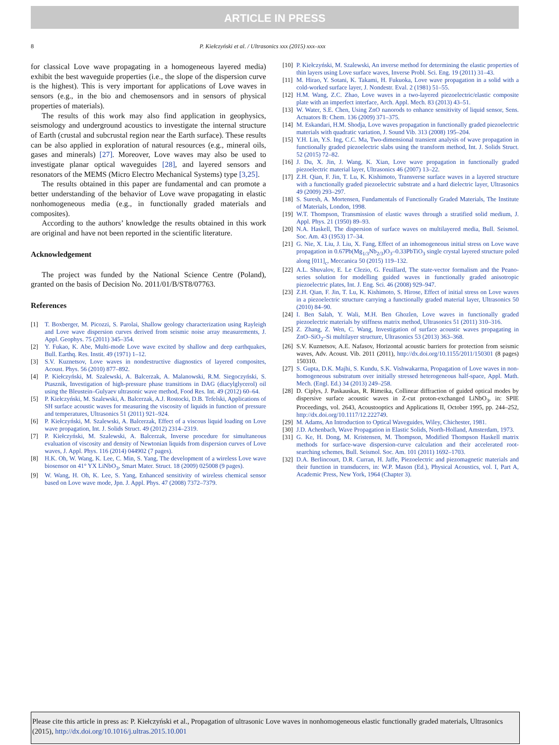ARTICLE IN PRESS
8 P. Kiełczyński et al. / Ultrasonics xxx (2015) xxx–xxx
for classical Love wave propagating in a homogeneous layered media) exhibit the best waveguide properties (i.e., the slope of the dispersion curve is the highest). This is very important for applications of Love waves in sensors (e.g., in the bio and chemosensors and in sensors of physical properties of materials).
The results of this work may also find application in geophysics, seismology and underground acoustics to investigate the internal structure of Earth (crustal and subcrustal region near the Earth surface). These results can be also applied in exploration of natural resources (e.g., mineral oils, gases and minerals) [27]. Moreover, Love waves may also be used to investigate planar optical waveguides [28], and layered sensors and resonators of the MEMS (Micro Electro Mechanical Systems) type [3,25].
The results obtained in this paper are fundamental and can promote a better understanding of the behavior of Love wave propagating in elastic nonhomogeneous media (e.g., in functionally graded materials and composites).
According to the authors’ knowledge the results obtained in this work are original and have not been reported in the scientific literature.
Acknowledgement
The project was funded by the National Science Centre (Poland), granted on the basis of Decision No. 2011/01/B/ST8/07763.
References
[1] T. Boxberger, M. Picozzi, S. Parolai, Shallow geology characterization using Rayleigh and Love wave dispersion curves derived from seismic noise array measurements, J. Appl. Geophys. 75 (2011) 345–354.
[2] Y. Fukao, K. Abe, Multi-mode Love wave excited by shallow and deep earthquakes, Bull. Earthq. Res. Instit. 49 (1971) 1–12.
[3] S.V. Kuznetsov, Love waves in nondestructive diagnostics of layered composites, Acoust. Phys. 56 (2010) 877–892.
[4] P. Kiełczyński, M. Szalewski, A. Balcerzak, A. Malanowski, R.M. Siegoczyński, S. Ptasznik, Investigation of high-pressure phase transitions in DAG (diacylglycerol) oil using the Bleustein–Gulyaev ultrasonic wave method, Food Res. Int. 49 (2012) 60–64.
[5] P. Kiełczyński, M. Szalewski, A. Balcerzak, A.J. Rostocki, D.B. Tefelski, Applications of SH surface acoustic waves for measuring the viscosity of liquids in function of pressure and temperatures, Ultrasonics 51 (2011) 921–924.
[6] P. Kiełczyński, M. Szalewski, A. Balcerzak, Effect of a viscous liquid loading on Love wave propagation, Int. J. Solids Struct. 49 (2012) 2314–2319.
[7] P. Kiełczyński, M. Szalewski, A. Balcerzak, Inverse procedure for simultaneous evaluation of viscosity and density of Newtonian liquids from dispersion curves of Love waves, J. Appl. Phys. 116 (2014) 044902 (7 pages).
[8] H.K. Oh, W. Wang, K. Lee, C. Min, S. Yang, The development of a wireless Love wave biosensor on 41° YX LiNbO<sub>3</sub>, Smart Mater. Struct. 18 (2009) 025008 (9 pages).
[9] W. Wang, H. Oh, K. Lee, S. Yang, Enhanced sensitivity of wireless chemical sensor based on Love wave mode, Jpn. J. Appl. Phys. 47 (2008) 7372–7379.
[10] P. Kiełczyński, M. Szalewski, An inverse method for determining the elastic properties of thin layers using Love surface waves, Inverse Probl. Sci. Eng. 19 (2011) 31–43.
[11] M. Hirao, Y. Sotani, K. Takami, H. Fukuoka, Love wave propagation in a solid with a cold-worked surface layer, J. Nondestr. Eval. 2 (1981) 51–55.
[12] H.M. Wang, Z.C. Zhao, Love waves in a two-layered piezoelectric/elastic composite plate with an imperfect interface, Arch. Appl. Mech. 83 (2013) 43–51.
[13] W. Water, S.E. Chen, Using ZnO nanorods to enhance sensitivity of liquid sensor, Sens. Actuators B: Chem. 136 (2009) 371–375.
[14] M. Eskandari, H.M. Shodja, Love waves propagation in functionally graded piezoelectric materials with quadratic variation, J. Sound Vib. 313 (2008) 195–204.
[15] Y.H. Lin, Y.S. Ing, C.C. Ma, Two-dimensional transient analysis of wave propagation in functionally graded piezoelectric slabs using the transform method, Int. J. Solids Struct. 52 (2015) 72–82.
[16] J. Du, X. Jin, J. Wang, K. Xian, Love wave propagation in functionally graded piezoelectric material layer, Ultrasonics 46 (2007) 13–22.
[17] Z.H. Qian, F. Jin, T. Lu, K. Kishimoto, Transverse surface waves in a layered structure with a functionally graded piezoelectric substrate and a hard dielectric layer, Ultrasonics 49 (2009) 293–297.
[18] S. Suresh, A. Mortensen, Fundamentals of Functionally Graded Materials, The Institute of Materials, London, 1998.
[19] W.T. Thompson, Transmission of elastic waves through a stratified solid medium, J. Appl. Phys. 21 (1950) 89–93.
[20] N.A. Haskell, The dispersion of surface waves on multilayered media, Bull. Seismol. Soc. Am. 43 (1953) 17–34.
[21] G. Nie, X. Liu, J. Liu, X. Fang, Effect of an inhomogeneous initial stress on Love wave propagation in 0.67Pb(Mg<sub>1/3</sub>Nb<sub>2/3</sub>)O<sub>3</sub>–0.33PbTiO<sub>3</sub> single crystal layered structure poled along [011]<sub>c</sub>, Meccanica 50 (2015) 119–132.
[22] A.L. Shuvalov, E. Le Clezio, G. Feuillard, The state-vector formalism and the Peano-series solution for modelling guided waves in functionally graded anisotropic piezoelectric plates, Int. J. Eng. Sci. 46 (2008) 929–947.
[23] Z.H. Qian, F. Jin, T. Lu, K. Kishimoto, S. Hirose, Effect of initial stress on Love waves in a piezoelectric structure carrying a functionally graded material layer, Ultrasonics 50 (2010) 84–90.
[24] I. Ben Salah, Y. Wali, M.H. Ben Ghozlen, Love waves in functionally graded piezoelectric materials by stiffness matrix method, Ultrasonics 51 (2011) 310–316.
[25] Z. Zhang, Z. Wen, C. Wang, Investigation of surface acoustic waves propagating in ZnO–SiO<sub>2</sub>–Si multilayer structure, Ultrasonics 53 (2013) 363–368.
[26] S.V. Kuznetsov, A.E. Nafasov, Horizontal acoustic barriers for protection from seismic waves, Adv. Acoust. Vib. 2011 (2011), http://dx.doi.org/10.1155/2011/150301 (8 pages) 150310.
[27] S. Gupta, D.K. Majhi, S. Kundu, S.K. Vishwakarma, Propagation of Love waves in non-homogeneous substratum over initially stressed heterogeneous half-space, Appl. Math. Mech. (Engl. Ed.) 34 (2013) 249–258.
[28] D. Ciplys, J. Paskauskas, R. Rimeika, Collinear diffraction of guided optical modes by dispersive surface acoustic waves in Z-cut proton-exchanged LiNbO<sub>3</sub>, in: SPIE Proceedings, vol. 2643, Acoustooptics and Applications II, October 1995, pp. 244–252, http://dx.doi.org/10.1117/12.222749.
[29] M. Adams, An Introduction to Optical Waveguides, Wiley, Chichester, 1981.
[30] J.D. Achenbach, Wave Propagation in Elastic Solids, North-Holland, Amsterdam, 1973.
[31] G. Ke, H. Dong, M. Kristensen, M. Thompson, Modified Thompson Haskell matrix methods for surface-wave dispersion-curve calculation and their accelerated root-searching schemes, Bull. Seismol. Soc. Am. 101 (2011) 1692–1703.
[32] D.A. Berlincourt, D.R. Curran, H. Jaffe, Piezoelectric and piezomagnetic materials and their function in transducers, in: W.P. Mason (Ed.), Physical Acoustics, vol. I, Part A, Academic Press, New York, 1964 (Chapter 3).
Please cite this article in press as: P. Kiełczyński et al., Propagation of ultrasonic Love waves in nonhomogeneous elastic functionally graded materials, Ultrasonics (2015), http://dx.doi.org/10.1016/j.ultras.2015.10.001